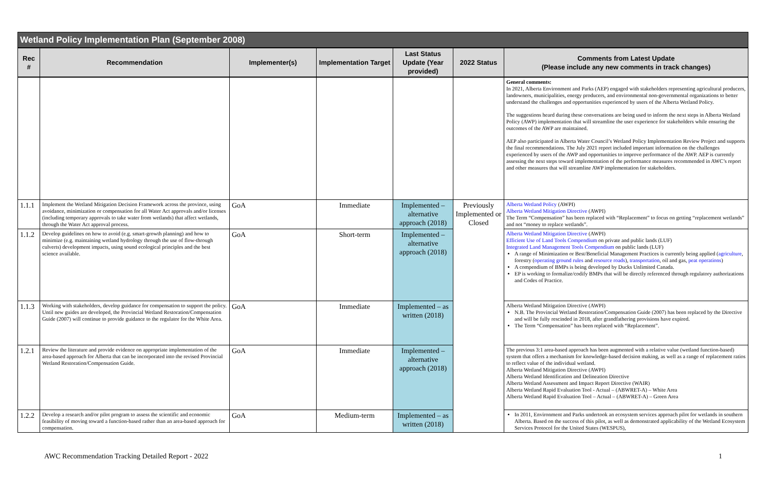| Wetland Policy Implementation Plan (September 2008) | | | | | | |
| --- | --- | --- | --- | --- | --- | --- |
| Rec # | Recommendation | Implementer(s) | Implementation Target | Last Status Update (Year provided) | 2022 Status | Comments from Latest Update (Please include any new comments in track changes) |
| | | | | | | General comments: In 2021, Alberta Environment and Parks (AEP) engaged with stakeholders representing agricultural producers, landowners, municipalities, energy producers, and environmental non-governmental organizations to better understand the challenges and opportunities experienced by users of the Alberta Wetland Policy. The suggestions heard during these conversations are being used to inform the next steps in Alberta Wetland Policy (AWP) implementation that will streamline the user experience for stakeholders while ensuring the outcomes of the AWP are maintained. AEP also participated in Alberta Water Council’s Wetland Policy Implementation Review Project and supports the final recommendations. The July 2021 report included important information on the challenges experienced by users of the AWP and opportunities to improve performance of the AWP. AEP is currently assessing the next steps toward implementation of the performance measures recommended in AWC’s report and other measures that will streamline AWP implementation for stakeholders. |
| 1.1.1 | Implement the Wetland Mitigation Decision Framework across the province, using avoidance, minimization or compensation for all Water Act approvals and/or licenses (including temporary approvals to take water from wetlands) that affect wetlands, through the Water Act approval process. | GoA | Immediate | Implemented – alternative approach (2018) | Previously Implemented or Closed | Alberta Wetland Policy (AWPI) Alberta Wetland Mitigation Directive (AWPI) The Term “Compensation” has been replaced with “Replacement” to focus on getting “replacement wetlands” and not “money to replace wetlands”. |
| 1.1.2 | Develop guidelines on how to avoid (e.g. smart-growth planning) and how to minimize (e.g. maintaining wetland hydrology through the use of flow-through culverts) development impacts, using sound ecological principles and the best science available. | GoA | Short-term | Implemented – alternative approach (2018) | | Alberta Wetland Mitigation Directive (AWPI) Efficient Use of Land Tools Compendium on private and public lands (LUF) Integrated Land Management Tools Compendium on public lands (LUF) A range of Minimization or Best/Beneficial Management Practices is currently being applied ( agriculture , forestry ( operating ground rules and resource roads ), transportation , oil and gas, peat operations ) A compendium of BMPs is being developed by Ducks Unlimited Canada. EP is working to formalize/codify BMPs that will be directly referenced through regulatory authorizations and Codes of Practice. |
| 1.1.3 | Working with stakeholders, develop guidance for compensation to support the policy. Until new guides are developed, the Provincial Wetland Restoration/Compensation Guide (2007) will continue to provide guidance to the regulator for the White Area. | GoA | Immediate | Implemented – as written (2018) | | Alberta Wetland Mitigation Directive (AWPI) N.B. The Provincial Wetland Restoration/Compensation Guide (2007) has been replaced by the Directive and will be fully rescinded in 2018, after grandfathering provisions have expired. The Term “Compensation” has been replaced with “Replacement”. |
| 1.2.1 | Review the literature and provide evidence on appropriate implementation of the area-based approach for Alberta that can be incorporated into the revised Provincial Wetland Restoration/Compensation Guide. | GoA | Immediate | Implemented – alternative approach (2018) | | The previous 3:1 area-based approach has been augmented with a relative value (wetland function-based) system that offers a mechanism for knowledge-based decision making, as well as a range of replacement ratios to reflect value of the individual wetland. Alberta Wetland Mitigation Directive (AWPI) Alberta Wetland Identification and Delineation Directive Alberta Wetland Assessment and Impact Report Directive (WAIR) Alberta Wetland Rapid Evaluation Tool - Actual – (ABWRET-A) – White Area Alberta Wetland Rapid Evaluation Tool – Actual – (ABWRET-A) – Green Area |
| 1.2.2 | Develop a research and/or pilot program to assess the scientific and economic feasibility of moving toward a function-based rather than an area-based approach for compensation. | GoA | Medium-term | Implemented – as written (2018) | | In 2011, Environment and Parks undertook an ecosystem services approach pilot for wetlands in southern Alberta. Based on the success of this pilot, as well as demonstrated applicability of the Wetland Ecosystem Services Protocol for the United States (WESPUS), |
AWC Recommendation Tracking Detailed Report - 2022 1